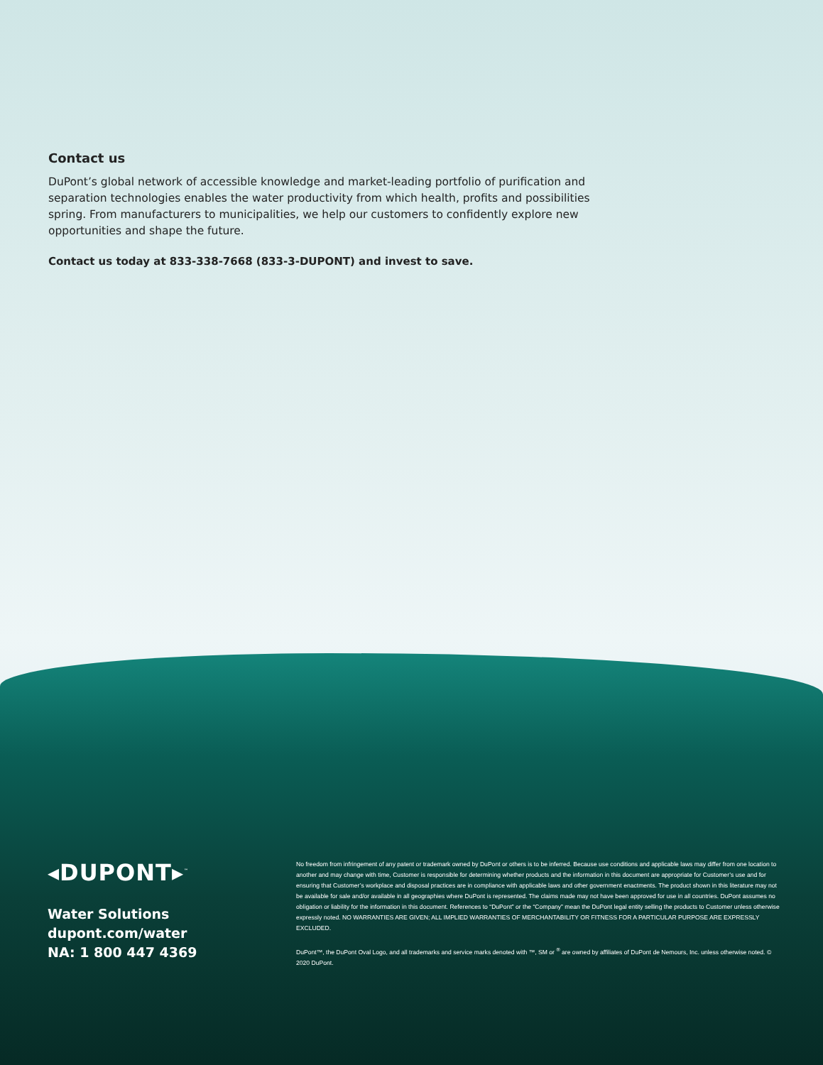Contact us
DuPont’s global network of accessible knowledge and market-leading portfolio of purification and separation technologies enables the water productivity from which health, profits and possibilities spring. From manufacturers to municipalities, we help our customers to confidently explore new opportunities and shape the future.
Contact us today at 833-338-7668 (833-3-DUPONT) and invest to save.
◂DUPONT▸<sup>™</sup>
Water Solutions
dupont.com/water
NA: 1 800 447 4369
No freedom from infringement of any patent or trademark owned by DuPont or others is to be inferred. Because use conditions and applicable laws may differ from one location to another and may change with time, Customer is responsible for determining whether products and the information in this document are appropriate for Customer’s use and for ensuring that Customer’s workplace and disposal practices are in compliance with applicable laws and other government enactments. The product shown in this literature may not be available for sale and/or available in all geographies where DuPont is represented. The claims made may not have been approved for use in all countries. DuPont assumes no obligation or liability for the information in this document. References to “DuPont” or the “Company” mean the DuPont legal entity selling the products to Customer unless otherwise expressly noted. NO WARRANTIES ARE GIVEN; ALL IMPLIED WARRANTIES OF MERCHANTABILITY OR FITNESS FOR A PARTICULAR PURPOSE ARE EXPRESSLY EXCLUDED.
DuPont™, the DuPont Oval Logo, and all trademarks and service marks denoted with ™, SM or <sup>®</sup> are owned by affiliates of DuPont de Nemours, Inc. unless otherwise noted. © 2020 DuPont.